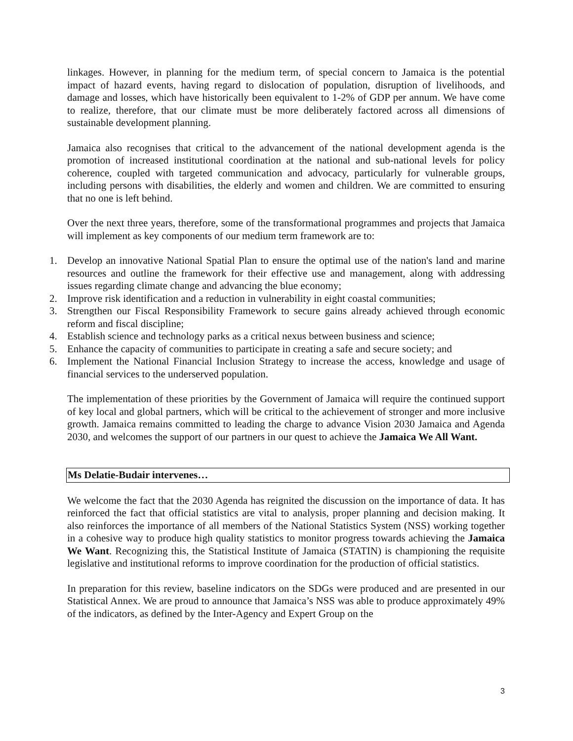linkages. However, in planning for the medium term, of special concern to Jamaica is the potential impact of hazard events, having regard to dislocation of population, disruption of livelihoods, and damage and losses, which have historically been equivalent to 1-2% of GDP per annum. We have come to realize, therefore, that our climate must be more deliberately factored across all dimensions of sustainable development planning.
Jamaica also recognises that critical to the advancement of the national development agenda is the promotion of increased institutional coordination at the national and sub-national levels for policy coherence, coupled with targeted communication and advocacy, particularly for vulnerable groups, including persons with disabilities, the elderly and women and children. We are committed to ensuring that no one is left behind.
Over the next three years, therefore, some of the transformational programmes and projects that Jamaica will implement as key components of our medium term framework are to:
1. Develop an innovative National Spatial Plan to ensure the optimal use of the nation's land and marine resources and outline the framework for their effective use and management, along with addressing issues regarding climate change and advancing the blue economy;
2. Improve risk identification and a reduction in vulnerability in eight coastal communities;
3. Strengthen our Fiscal Responsibility Framework to secure gains already achieved through economic reform and fiscal discipline;
4. Establish science and technology parks as a critical nexus between business and science;
5. Enhance the capacity of communities to participate in creating a safe and secure society; and
6. Implement the National Financial Inclusion Strategy to increase the access, knowledge and usage of financial services to the underserved population.
The implementation of these priorities by the Government of Jamaica will require the continued support of key local and global partners, which will be critical to the achievement of stronger and more inclusive growth. Jamaica remains committed to leading the charge to advance Vision 2030 Jamaica and Agenda 2030, and welcomes the support of our partners in our quest to achieve the Jamaica We All Want.
Ms Delatie-Budair intervenes…
We welcome the fact that the 2030 Agenda has reignited the discussion on the importance of data. It has reinforced the fact that official statistics are vital to analysis, proper planning and decision making. It also reinforces the importance of all members of the National Statistics System (NSS) working together in a cohesive way to produce high quality statistics to monitor progress towards achieving the Jamaica We Want. Recognizing this, the Statistical Institute of Jamaica (STATIN) is championing the requisite legislative and institutional reforms to improve coordination for the production of official statistics.
In preparation for this review, baseline indicators on the SDGs were produced and are presented in our Statistical Annex. We are proud to announce that Jamaica’s NSS was able to produce approximately 49% of the indicators, as defined by the Inter-Agency and Expert Group on the
3